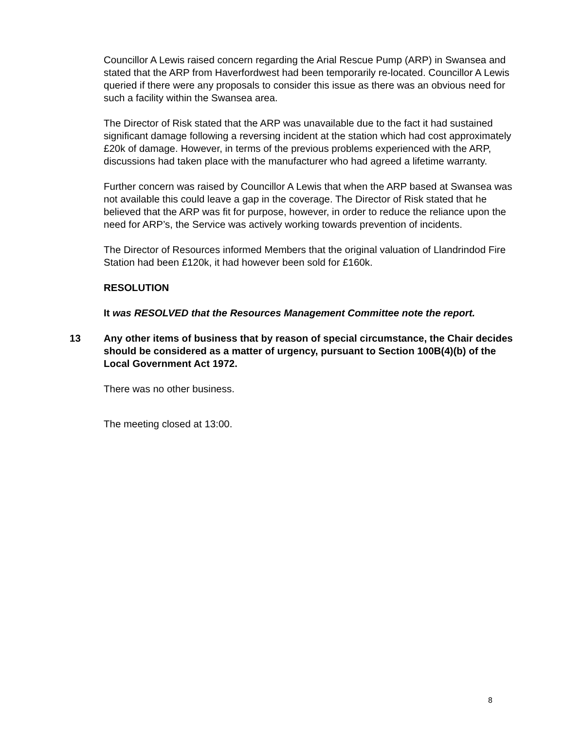Councillor A Lewis raised concern regarding the Arial Rescue Pump (ARP) in Swansea and stated that the ARP from Haverfordwest had been temporarily re-located. Councillor A Lewis queried if there were any proposals to consider this issue as there was an obvious need for such a facility within the Swansea area.
The Director of Risk stated that the ARP was unavailable due to the fact it had sustained significant damage following a reversing incident at the station which had cost approximately £20k of damage. However, in terms of the previous problems experienced with the ARP, discussions had taken place with the manufacturer who had agreed a lifetime warranty.
Further concern was raised by Councillor A Lewis that when the ARP based at Swansea was not available this could leave a gap in the coverage. The Director of Risk stated that he believed that the ARP was fit for purpose, however, in order to reduce the reliance upon the need for ARP’s, the Service was actively working towards prevention of incidents.
The Director of Resources informed Members that the original valuation of Llandrindod Fire Station had been £120k, it had however been sold for £160k.
RESOLUTION
It was RESOLVED that the Resources Management Committee note the report.
13 Any other items of business that by reason of special circumstance, the Chair decides should be considered as a matter of urgency, pursuant to Section 100B(4)(b) of the Local Government Act 1972.
There was no other business.
The meeting closed at 13:00.
8